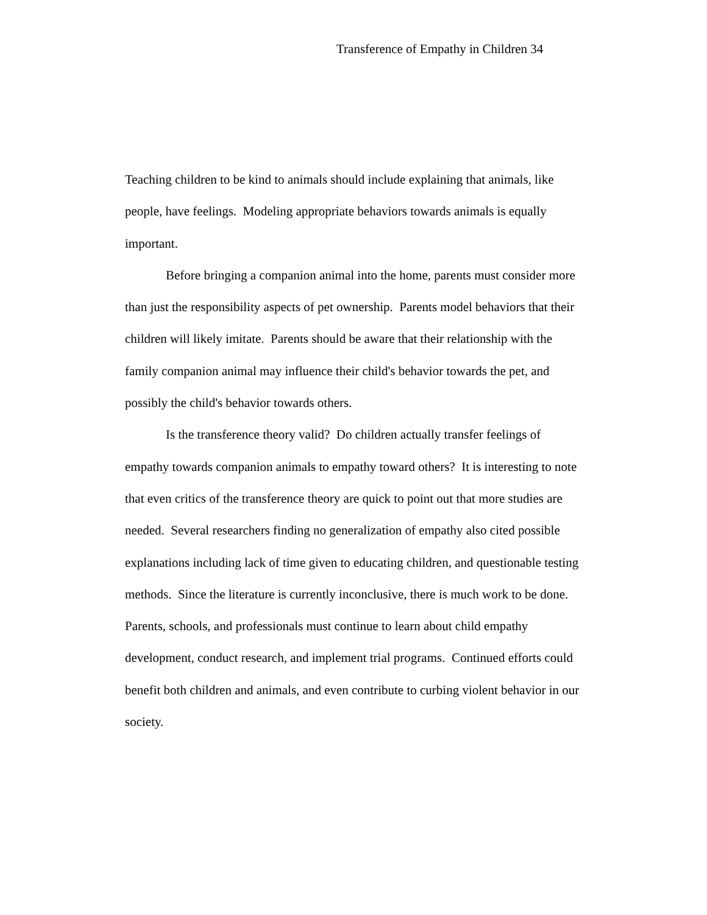Transference of Empathy in Children 34
Teaching children to be kind to animals should include explaining that animals, like people, have feelings. Modeling appropriate behaviors towards animals is equally important.
Before bringing a companion animal into the home, parents must consider more than just the responsibility aspects of pet ownership. Parents model behaviors that their children will likely imitate. Parents should be aware that their relationship with the family companion animal may influence their child's behavior towards the pet, and possibly the child's behavior towards others.
Is the transference theory valid? Do children actually transfer feelings of empathy towards companion animals to empathy toward others? It is interesting to note that even critics of the transference theory are quick to point out that more studies are needed. Several researchers finding no generalization of empathy also cited possible explanations including lack of time given to educating children, and questionable testing methods. Since the literature is currently inconclusive, there is much work to be done. Parents, schools, and professionals must continue to learn about child empathy development, conduct research, and implement trial programs. Continued efforts could benefit both children and animals, and even contribute to curbing violent behavior in our society.